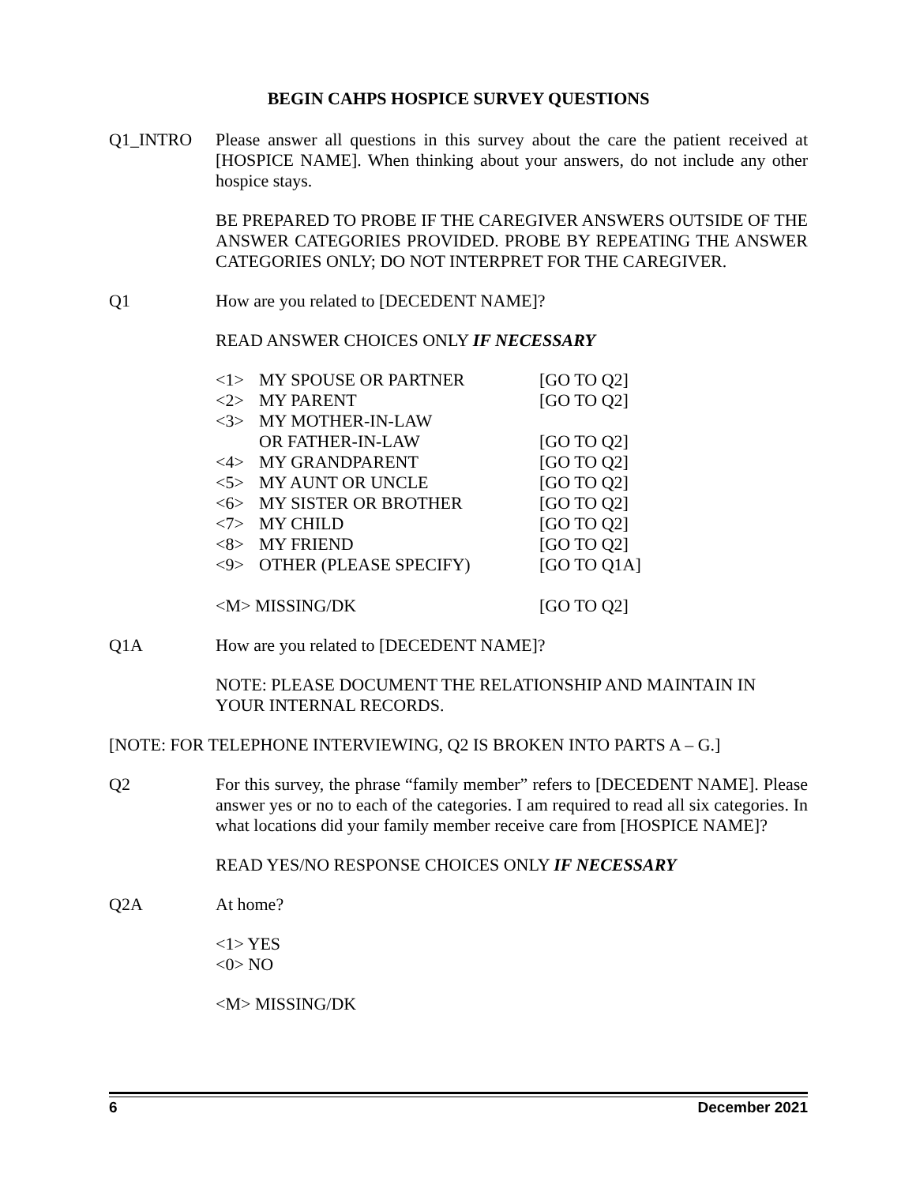BEGIN CAHPS HOSPICE SURVEY QUESTIONS
Q1_INTRO Please answer all questions in this survey about the care the patient received at [HOSPICE NAME]. When thinking about your answers, do not include any other hospice stays.
BE PREPARED TO PROBE IF THE CAREGIVER ANSWERS OUTSIDE OF THE ANSWER CATEGORIES PROVIDED. PROBE BY REPEATING THE ANSWER CATEGORIES ONLY; DO NOT INTERPRET FOR THE CAREGIVER.
Q1 How are you related to [DECEDENT NAME]?
READ ANSWER CHOICES ONLY IF NECESSARY
| <1> | MY SPOUSE OR PARTNER | [GO TO Q2] |
| <2> | MY PARENT | [GO TO Q2] |
| <3> | MY MOTHER-IN-LAW OR FATHER-IN-LAW | [GO TO Q2] |
| <4> | MY GRANDPARENT | [GO TO Q2] |
| <5> | MY AUNT OR UNCLE | [GO TO Q2] |
| <6> | MY SISTER OR BROTHER | [GO TO Q2] |
| <7> | MY CHILD | [GO TO Q2] |
| <8> | MY FRIEND | [GO TO Q2] |
| <9> | OTHER (PLEASE SPECIFY) | [GO TO Q1A] |
| <M> MISSING/DK | | [GO TO Q2] |
Q1A How are you related to [DECEDENT NAME]?
NOTE: PLEASE DOCUMENT THE RELATIONSHIP AND MAINTAIN IN YOUR INTERNAL RECORDS.
[NOTE: FOR TELEPHONE INTERVIEWING, Q2 IS BROKEN INTO PARTS A – G.]
Q2 For this survey, the phrase “family member” refers to [DECEDENT NAME]. Please answer yes or no to each of the categories. I am required to read all six categories. In what locations did your family member receive care from [HOSPICE NAME]?
READ YES/NO RESPONSE CHOICES ONLY IF NECESSARY
Q2A At home?
<1> YES
<0> NO
<M> MISSING/DK
6 December 2021